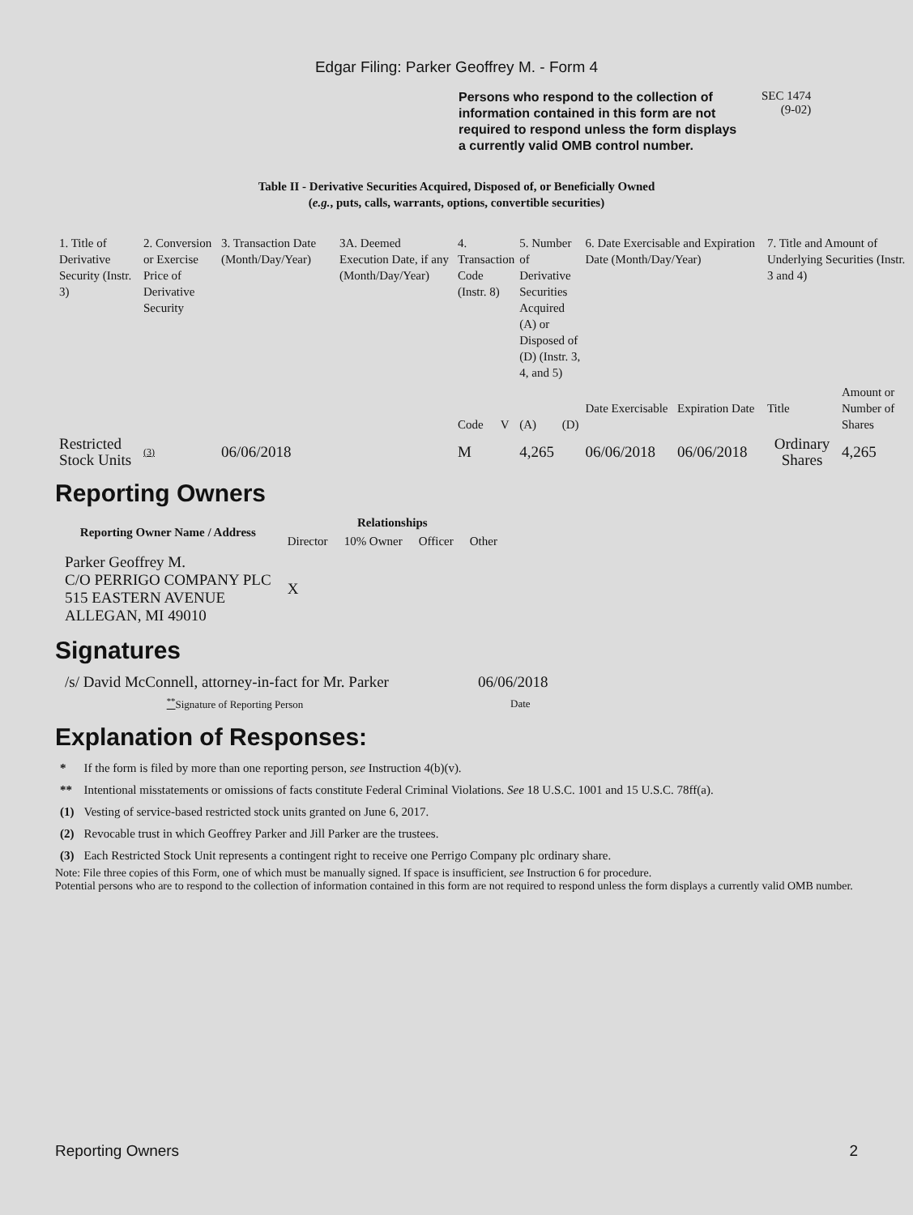Edgar Filing: Parker Geoffrey M. - Form 4
Persons who respond to the collection of information contained in this form are not required to respond unless the form displays a currently valid OMB control number.
SEC 1474
(9-02)
Table II - Derivative Securities Acquired, Disposed of, or Beneficially Owned
(e.g., puts, calls, warrants, options, convertible securities)
| 1. Title of Derivative Security (Instr. 3) | 2. Conversion or Exercise Price of Derivative Security | 3. Transaction Date (Month/Day/Year) | 3A. Deemed Execution Date, if any (Month/Day/Year) | 4. Transaction Code (Instr. 8) | | 5. Number of Derivative Securities Acquired (A) or Disposed of (D) (Instr. 3, 4, and 5) | | 6. Date Exercisable and Expiration Date (Month/Day/Year) | | 7. Title and Amount of Underlying Securities (Instr. 3 and 4) | |
| | | | | Code | V | (A) | (D) | Date Exercisable | Expiration Date | Title | Amount or Number of Shares |
| Restricted Stock Units | (3) | 06/06/2018 | | M | | 4,265 | | 06/06/2018 | 06/06/2018 | Ordinary Shares | 4,265 |
Reporting Owners
| Reporting Owner Name / Address | Relationships | | | |
| --- | --- | --- | --- | --- |
| | Director | 10% Owner | Officer | Other |
| Parker Geoffrey M. C/O PERRIGO COMPANY PLC 515 EASTERN AVENUE ALLEGAN, MI 49010 | X | | | |
Signatures
| /s/ David McConnell, attorney-in-fact for Mr. Parker | 06/06/2018 |
| <sup>**</sup> Signature of Reporting Person | Date |
Explanation of Responses:
| * | If the form is filed by more than one reporting person, see Instruction 4(b)(v). |
| ** | Intentional misstatements or omissions of facts constitute Federal Criminal Violations. See 18 U.S.C. 1001 and 15 U.S.C. 78ff(a). |
| (1) | Vesting of service-based restricted stock units granted on June 6, 2017. |
| (2) | Revocable trust in which Geoffrey Parker and Jill Parker are the trustees. |
| (3) | Each Restricted Stock Unit represents a contingent right to receive one Perrigo Company plc ordinary share. |
Note: File three copies of this Form, one of which must be manually signed. If space is insufficient, see Instruction 6 for procedure.
Potential persons who are to respond to the collection of information contained in this form are not required to respond unless the form displays a currently valid OMB number.
Reporting Owners 2